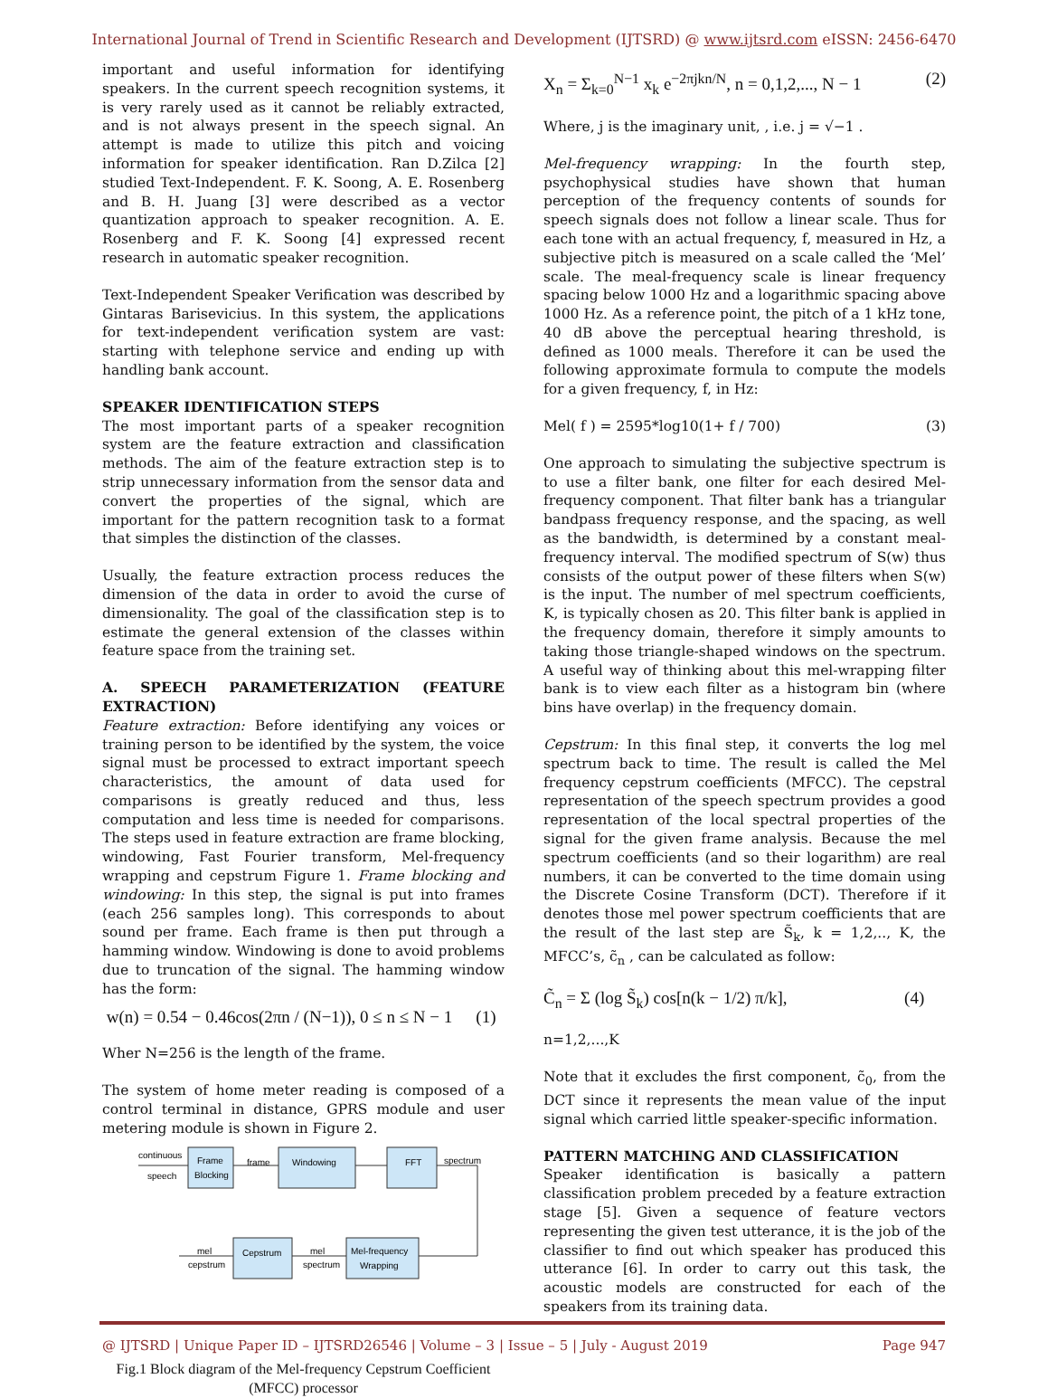International Journal of Trend in Scientific Research and Development (IJTSRD) @ www.ijtsrd.com eISSN: 2456-6470
important and useful information for identifying speakers. In the current speech recognition systems, it is very rarely used as it cannot be reliably extracted, and is not always present in the speech signal. An attempt is made to utilize this pitch and voicing information for speaker identification. Ran D.Zilca [2] studied Text-Independent. F. K. Soong, A. E. Rosenberg and B. H. Juang [3] were described as a vector quantization approach to speaker recognition. A. E. Rosenberg and F. K. Soong [4] expressed recent research in automatic speaker recognition.
Text-Independent Speaker Verification was described by Gintaras Barisevicius. In this system, the applications for text-independent verification system are vast: starting with telephone service and ending up with handling bank account.
SPEAKER IDENTIFICATION STEPS
The most important parts of a speaker recognition system are the feature extraction and classification methods. The aim of the feature extraction step is to strip unnecessary information from the sensor data and convert the properties of the signal, which are important for the pattern recognition task to a format that simples the distinction of the classes.
Usually, the feature extraction process reduces the dimension of the data in order to avoid the curse of dimensionality. The goal of the classification step is to estimate the general extension of the classes within feature space from the training set.
A. SPEECH PARAMETERIZATION (FEATURE EXTRACTION)
Feature extraction: Before identifying any voices or training person to be identified by the system, the voice signal must be processed to extract important speech characteristics, the amount of data used for comparisons is greatly reduced and thus, less computation and less time is needed for comparisons. The steps used in feature extraction are frame blocking, windowing, Fast Fourier transform, Mel-frequency wrapping and cepstrum Figure 1. Frame blocking and windowing: In this step, the signal is put into frames (each 256 samples long). This corresponds to about sound per frame. Each frame is then put through a hamming window. Windowing is done to avoid problems due to truncation of the signal. The hamming window has the form:
w(n) = 0.54 − 0.46cos(2πn / (N−1)), 0 ≤ n ≤ N − 1 (1)
Wher N=256 is the length of the frame.
The system of home meter reading is composed of a control terminal in distance, GPRS module and user metering module is shown in Figure 2.
continuous
speech
Frame
Blocking
frame
Windowing
FFT
spectrum
Cepstrum
Mel-frequency
Wrapping
mel
cepstrum
mel
spectrum
Fig.1 Block diagram of the Mel-frequency Cepstrum Coefficient (MFCC) processor
X<sub>n</sub> = Σ<sub>k=0</sub><sup>N−1</sup> x<sub>k</sub> e<sup>−2πjkn/N</sup>, n = 0,1,2,..., N − 1 (2)
Where, j is the imaginary unit, , i.e. j = √−1 .
Mel-frequency wrapping: In the fourth step, psychophysical studies have shown that human perception of the frequency contents of sounds for speech signals does not follow a linear scale. Thus for each tone with an actual frequency, f, measured in Hz, a subjective pitch is measured on a scale called the ‘Mel’ scale. The meal-frequency scale is linear frequency spacing below 1000 Hz and a logarithmic spacing above 1000 Hz. As a reference point, the pitch of a 1 kHz tone, 40 dB above the perceptual hearing threshold, is defined as 1000 meals. Therefore it can be used the following approximate formula to compute the models for a given frequency, f, in Hz:
Mel( f ) = 2595*log10(1+ f / 700) (3)
One approach to simulating the subjective spectrum is to use a filter bank, one filter for each desired Mel-frequency component. That filter bank has a triangular bandpass frequency response, and the spacing, as well as the bandwidth, is determined by a constant meal-frequency interval. The modified spectrum of S(w) thus consists of the output power of these filters when S(w) is the input. The number of mel spectrum coefficients, K, is typically chosen as 20. This filter bank is applied in the frequency domain, therefore it simply amounts to taking those triangle-shaped windows on the spectrum. A useful way of thinking about this mel-wrapping filter bank is to view each filter as a histogram bin (where bins have overlap) in the frequency domain.
Cepstrum: In this final step, it converts the log mel spectrum back to time. The result is called the Mel frequency cepstrum coefficients (MFCC). The cepstral representation of the speech spectrum provides a good representation of the local spectral properties of the signal for the given frame analysis. Because the mel spectrum coefficients (and so their logarithm) are real numbers, it can be converted to the time domain using the Discrete Cosine Transform (DCT). Therefore if it denotes those mel power spectrum coefficients that are the result of the last step are S̃<sub>k</sub>, k = 1,2,.., K, the MFCC’s, c̃<sub>n</sub> , can be calculated as follow:
C̃<sub>n</sub> = Σ (log S̃<sub>k</sub>) cos[n(k − 1/2) π/k], (4)
n=1,2,...,K
Note that it excludes the first component, c̃<sub>0</sub>, from the DCT since it represents the mean value of the input signal which carried little speaker-specific information.
PATTERN MATCHING AND CLASSIFICATION
Speaker identification is basically a pattern classification problem preceded by a feature extraction stage [5]. Given a sequence of feature vectors representing the given test utterance, it is the job of the classifier to find out which speaker has produced this utterance [6]. In order to carry out this task, the acoustic models are constructed for each of the speakers from its training data.
@ IJTSRD | Unique Paper ID – IJTSRD26546 | Volume – 3 | Issue – 5 | July - August 2019 Page 947